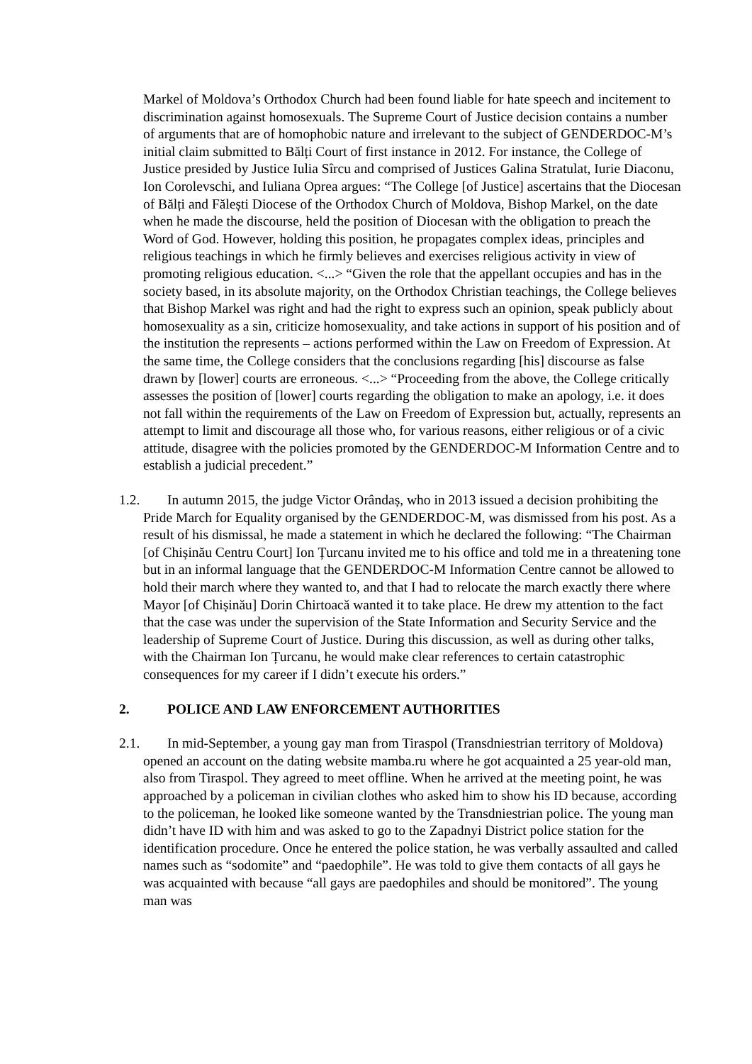Markel of Moldova’s Orthodox Church had been found liable for hate speech and incitement to discrimination against homosexuals. The Supreme Court of Justice decision contains a number of arguments that are of homophobic nature and irrelevant to the subject of GENDERDOC-M’s initial claim submitted to Bălți Court of first instance in 2012. For instance, the College of Justice presided by Justice Iulia Sîrcu and comprised of Justices Galina Stratulat, Iurie Diaconu, Ion Corolevschi, and Iuliana Oprea argues: “The College [of Justice] ascertains that the Diocesan of Bălți and Fălești Diocese of the Orthodox Church of Moldova, Bishop Markel, on the date when he made the discourse, held the position of Diocesan with the obligation to preach the Word of God. However, holding this position, he propagates complex ideas, principles and religious teachings in which he firmly believes and exercises religious activity in view of promoting religious education. <...> “Given the role that the appellant occupies and has in the society based, in its absolute majority, on the Orthodox Christian teachings, the College believes that Bishop Markel was right and had the right to express such an opinion, speak publicly about homosexuality as a sin, criticize homosexuality, and take actions in support of his position and of the institution the represents – actions performed within the Law on Freedom of Expression. At the same time, the College considers that the conclusions regarding [his] discourse as false drawn by [lower] courts are erroneous. <...> “Proceeding from the above, the College critically assesses the position of [lower] courts regarding the obligation to make an apology, i.e. it does not fall within the requirements of the Law on Freedom of Expression but, actually, represents an attempt to limit and discourage all those who, for various reasons, either religious or of a civic attitude, disagree with the policies promoted by the GENDERDOC-M Information Centre and to establish a judicial precedent.”
1.2. In autumn 2015, the judge Victor Orândaș, who in 2013 issued a decision prohibiting the Pride March for Equality organised by the GENDERDOC-M, was dismissed from his post. As a result of his dismissal, he made a statement in which he declared the following: “The Chairman [of Chișinău Centru Court] Ion Țurcanu invited me to his office and told me in a threatening tone but in an informal language that the GENDERDOC-M Information Centre cannot be allowed to hold their march where they wanted to, and that I had to relocate the march exactly there where Mayor [of Chișinău] Dorin Chirtoacă wanted it to take place. He drew my attention to the fact that the case was under the supervision of the State Information and Security Service and the leadership of Supreme Court of Justice. During this discussion, as well as during other talks, with the Chairman Ion Țurcanu, he would make clear references to certain catastrophic consequences for my career if I didn’t execute his orders.”
2. POLICE AND LAW ENFORCEMENT AUTHORITIES
2.1. In mid-September, a young gay man from Tiraspol (Transdniestrian territory of Moldova) opened an account on the dating website mamba.ru where he got acquainted a 25 year-old man, also from Tiraspol. They agreed to meet offline. When he arrived at the meeting point, he was approached by a policeman in civilian clothes who asked him to show his ID because, according to the policeman, he looked like someone wanted by the Transdniestrian police. The young man didn’t have ID with him and was asked to go to the Zapadnyi District police station for the identification procedure. Once he entered the police station, he was verbally assaulted and called names such as “sodomite” and “paedophile”. He was told to give them contacts of all gays he was acquainted with because “all gays are paedophiles and should be monitored”. The young man was